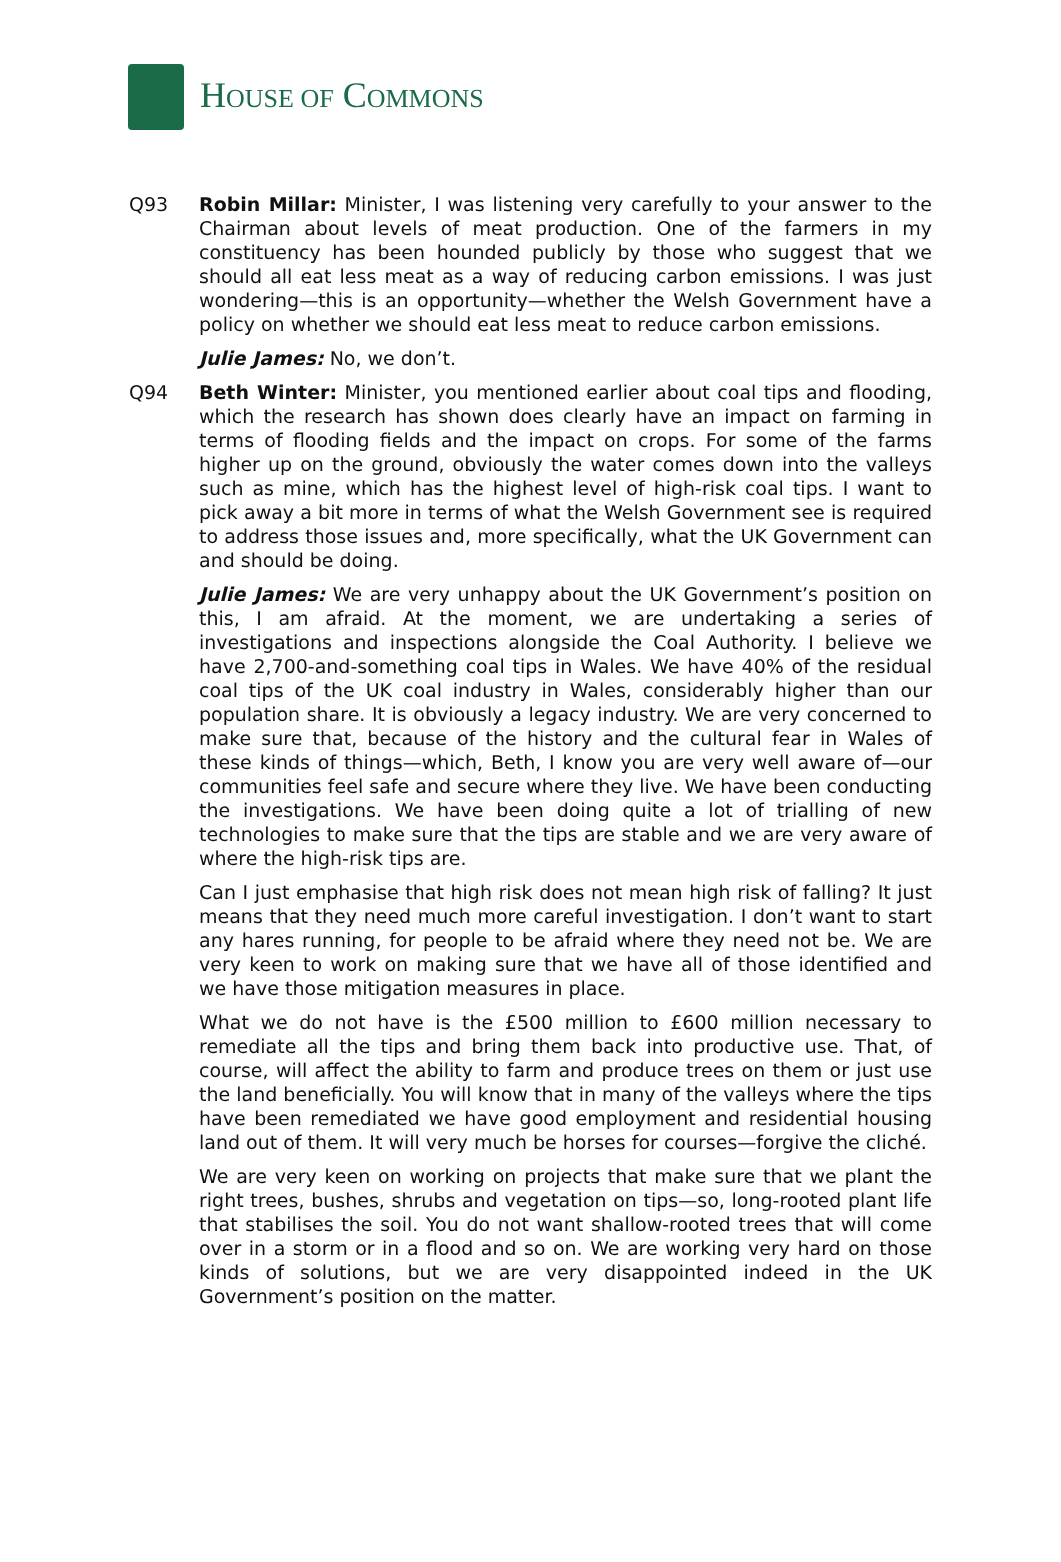HOUSE OF COMMONS
Q93 Robin Millar: Minister, I was listening very carefully to your answer to the Chairman about levels of meat production. One of the farmers in my constituency has been hounded publicly by those who suggest that we should all eat less meat as a way of reducing carbon emissions. I was just wondering—this is an opportunity—whether the Welsh Government have a policy on whether we should eat less meat to reduce carbon emissions.
Julie James: No, we don’t.
Q94 Beth Winter: Minister, you mentioned earlier about coal tips and flooding, which the research has shown does clearly have an impact on farming in terms of flooding fields and the impact on crops. For some of the farms higher up on the ground, obviously the water comes down into the valleys such as mine, which has the highest level of high-risk coal tips. I want to pick away a bit more in terms of what the Welsh Government see is required to address those issues and, more specifically, what the UK Government can and should be doing.
Julie James: We are very unhappy about the UK Government’s position on this, I am afraid. At the moment, we are undertaking a series of investigations and inspections alongside the Coal Authority. I believe we have 2,700-and-something coal tips in Wales. We have 40% of the residual coal tips of the UK coal industry in Wales, considerably higher than our population share. It is obviously a legacy industry. We are very concerned to make sure that, because of the history and the cultural fear in Wales of these kinds of things—which, Beth, I know you are very well aware of—our communities feel safe and secure where they live. We have been conducting the investigations. We have been doing quite a lot of trialling of new technologies to make sure that the tips are stable and we are very aware of where the high-risk tips are.
Can I just emphasise that high risk does not mean high risk of falling? It just means that they need much more careful investigation. I don’t want to start any hares running, for people to be afraid where they need not be. We are very keen to work on making sure that we have all of those identified and we have those mitigation measures in place.
What we do not have is the £500 million to £600 million necessary to remediate all the tips and bring them back into productive use. That, of course, will affect the ability to farm and produce trees on them or just use the land beneficially. You will know that in many of the valleys where the tips have been remediated we have good employment and residential housing land out of them. It will very much be horses for courses—forgive the cliché.
We are very keen on working on projects that make sure that we plant the right trees, bushes, shrubs and vegetation on tips—so, long-rooted plant life that stabilises the soil. You do not want shallow-rooted trees that will come over in a storm or in a flood and so on. We are working very hard on those kinds of solutions, but we are very disappointed indeed in the UK Government’s position on the matter.